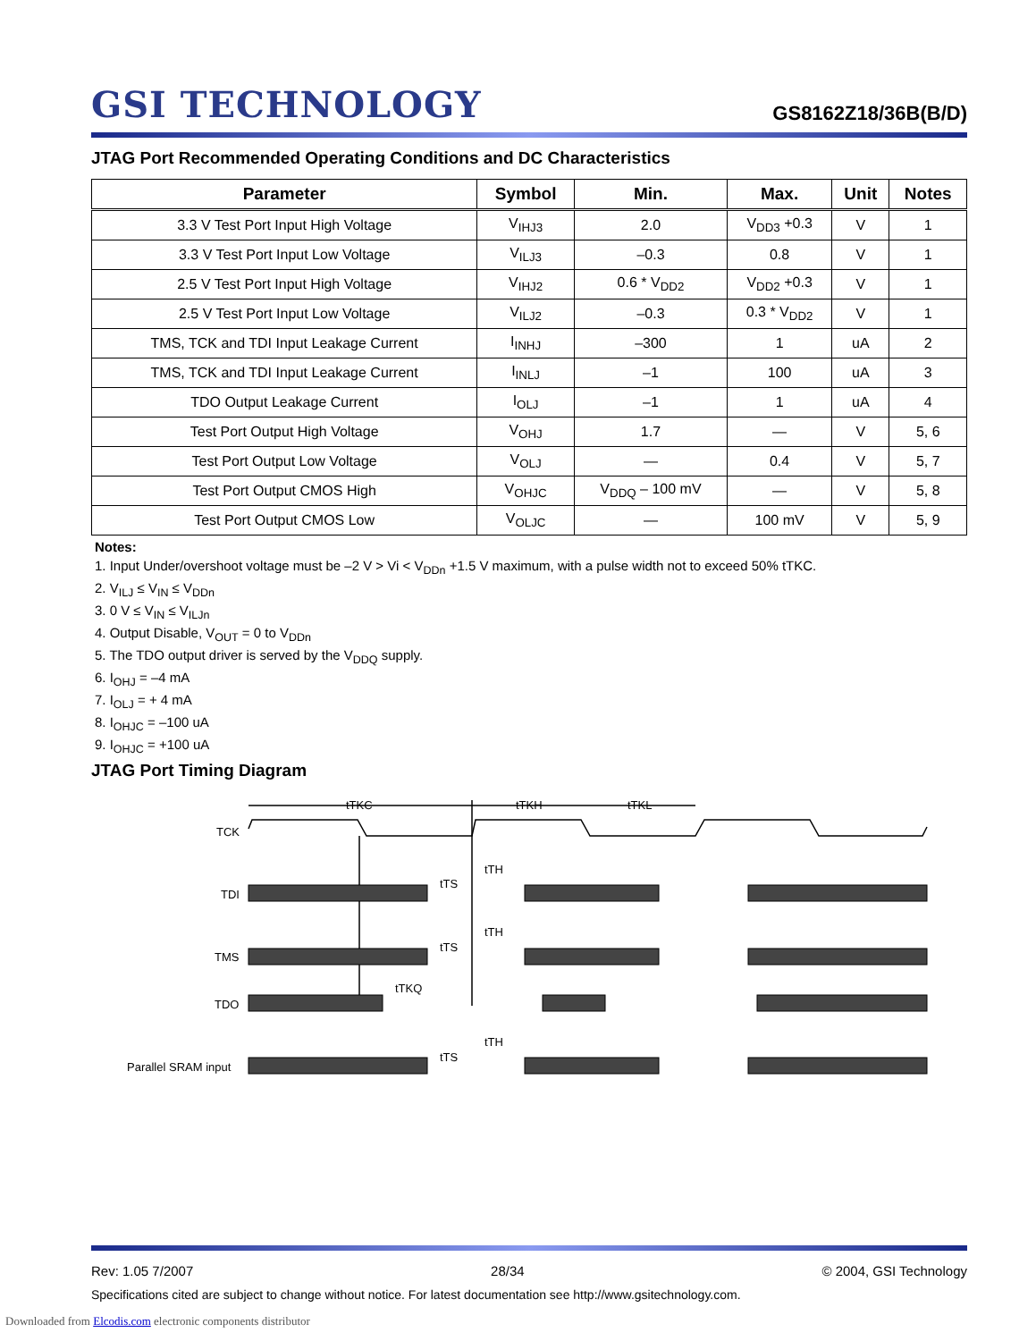GSI TECHNOLOGY
GS8162Z18/36B(B/D)
JTAG Port Recommended Operating Conditions and DC Characteristics
| Parameter | Symbol | Min. | Max. | Unit | Notes |
| --- | --- | --- | --- | --- | --- |
| 3.3 V Test Port Input High Voltage | V<sub>IHJ3</sub> | 2.0 | V<sub>DD3</sub> +0.3 | V | 1 |
| 3.3 V Test Port Input Low Voltage | V<sub>ILJ3</sub> | –0.3 | 0.8 | V | 1 |
| 2.5 V Test Port Input High Voltage | V<sub>IHJ2</sub> | 0.6 * V<sub>DD2</sub> | V<sub>DD2</sub> +0.3 | V | 1 |
| 2.5 V Test Port Input Low Voltage | V<sub>ILJ2</sub> | –0.3 | 0.3 * V<sub>DD2</sub> | V | 1 |
| TMS, TCK and TDI Input Leakage Current | I<sub>INHJ</sub> | –300 | 1 | uA | 2 |
| TMS, TCK and TDI Input Leakage Current | I<sub>INLJ</sub> | –1 | 100 | uA | 3 |
| TDO Output Leakage Current | I<sub>OLJ</sub> | –1 | 1 | uA | 4 |
| Test Port Output High Voltage | V<sub>OHJ</sub> | 1.7 | — | V | 5, 6 |
| Test Port Output Low Voltage | V<sub>OLJ</sub> | — | 0.4 | V | 5, 7 |
| Test Port Output CMOS High | V<sub>OHJC</sub> | V<sub>DDQ</sub> – 100 mV | — | V | 5, 8 |
| Test Port Output CMOS Low | V<sub>OLJC</sub> | — | 100 mV | V | 5, 9 |
Notes:
1. Input Under/overshoot voltage must be –2 V > Vi < V<sub>DDn</sub> +1.5 V maximum, with a pulse width not to exceed 50% tTKC.
2. V<sub>ILJ</sub> ≤ V<sub>IN</sub> ≤ V<sub>DDn</sub>
3. 0 V ≤ V<sub>IN</sub> ≤ V<sub>ILJn</sub>
4. Output Disable, V<sub>OUT</sub> = 0 to V<sub>DDn</sub>
5. The TDO output driver is served by the V<sub>DDQ</sub> supply.
6. I<sub>OHJ</sub> = –4 mA
7. I<sub>OLJ</sub> = + 4 mA
8. I<sub>OHJC</sub> = –100 uA
9. I<sub>OHJC</sub> = +100 uA
JTAG Port Timing Diagram
TCK
TDI
TMS
TDO
Parallel SRAM input
tTKC
tTKH
tTKL
tTH
tTS
tTH
tTS
tTKQ
tTH
tTS
Rev: 1.05 7/2007 28/34 © 2004, GSI Technology
Specifications cited are subject to change without notice. For latest documentation see http://www.gsitechnology.com.
Downloaded from Elcodis.com electronic components distributor